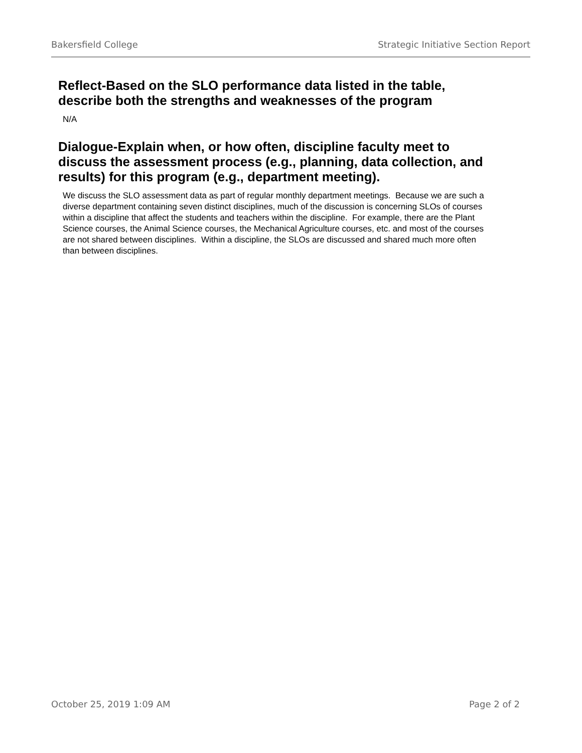Bakersfield College Strategic Initiative Section Report
Reflect-Based on the SLO performance data listed in the table, describe both the strengths and weaknesses of the program
N/A
Dialogue-Explain when, or how often, discipline faculty meet to discuss the assessment process (e.g., planning, data collection, and results) for this program (e.g., department meeting).
We discuss the SLO assessment data as part of regular monthly department meetings. Because we are such a diverse department containing seven distinct disciplines, much of the discussion is concerning SLOs of courses within a discipline that affect the students and teachers within the discipline. For example, there are the Plant Science courses, the Animal Science courses, the Mechanical Agriculture courses, etc. and most of the courses are not shared between disciplines. Within a discipline, the SLOs are discussed and shared much more often than between disciplines.
October 25, 2019 1:09 AM Page 2 of 2